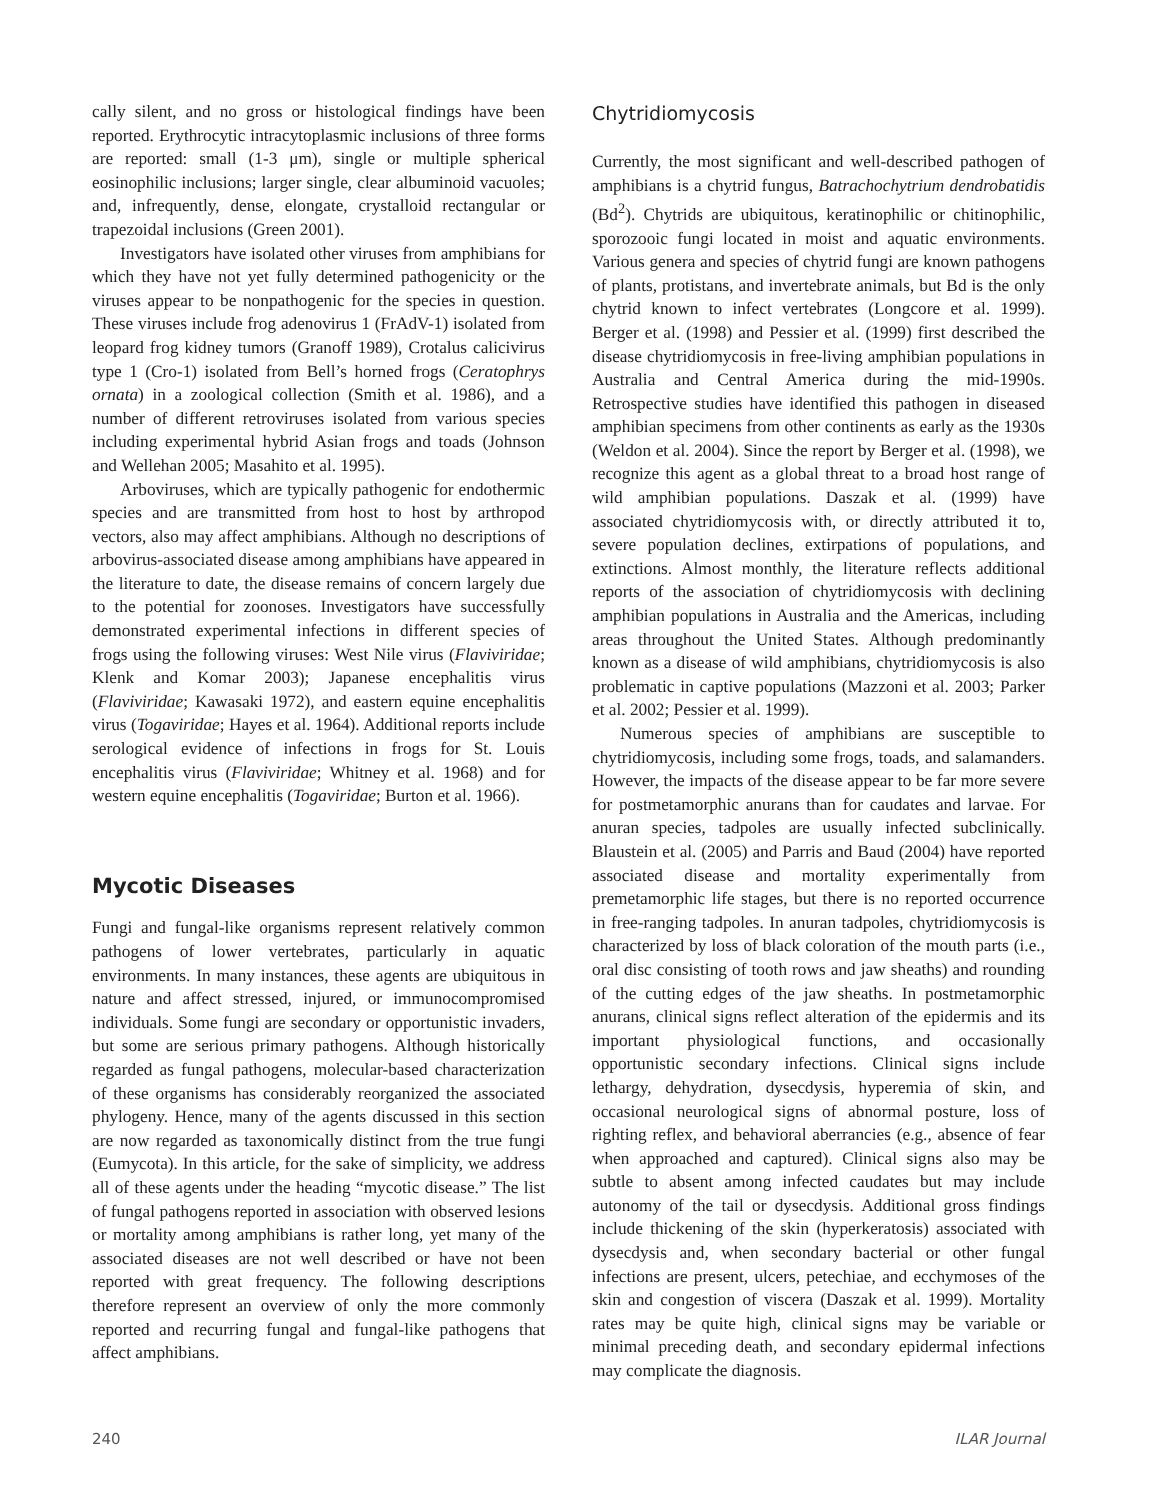cally silent, and no gross or histological findings have been reported. Erythrocytic intracytoplasmic inclusions of three forms are reported: small (1-3 μm), single or multiple spherical eosinophilic inclusions; larger single, clear albuminoid vacuoles; and, infrequently, dense, elongate, crystalloid rectangular or trapezoidal inclusions (Green 2001).
Investigators have isolated other viruses from amphibians for which they have not yet fully determined pathogenicity or the viruses appear to be nonpathogenic for the species in question. These viruses include frog adenovirus 1 (FrAdV-1) isolated from leopard frog kidney tumors (Granoff 1989), Crotalus calicivirus type 1 (Cro-1) isolated from Bell’s horned frogs (Ceratophrys ornata) in a zoological collection (Smith et al. 1986), and a number of different retroviruses isolated from various species including experimental hybrid Asian frogs and toads (Johnson and Wellehan 2005; Masahito et al. 1995).
Arboviruses, which are typically pathogenic for endothermic species and are transmitted from host to host by arthropod vectors, also may affect amphibians. Although no descriptions of arbovirus-associated disease among amphibians have appeared in the literature to date, the disease remains of concern largely due to the potential for zoonoses. Investigators have successfully demonstrated experimental infections in different species of frogs using the following viruses: West Nile virus (Flaviviridae; Klenk and Komar 2003); Japanese encephalitis virus (Flaviviridae; Kawasaki 1972), and eastern equine encephalitis virus (Togaviridae; Hayes et al. 1964). Additional reports include serological evidence of infections in frogs for St. Louis encephalitis virus (Flaviviridae; Whitney et al. 1968) and for western equine encephalitis (Togaviridae; Burton et al. 1966).
Mycotic Diseases
Fungi and fungal-like organisms represent relatively common pathogens of lower vertebrates, particularly in aquatic environments. In many instances, these agents are ubiquitous in nature and affect stressed, injured, or immunocompromised individuals. Some fungi are secondary or opportunistic invaders, but some are serious primary pathogens. Although historically regarded as fungal pathogens, molecular-based characterization of these organisms has considerably reorganized the associated phylogeny. Hence, many of the agents discussed in this section are now regarded as taxonomically distinct from the true fungi (Eumycota). In this article, for the sake of simplicity, we address all of these agents under the heading “mycotic disease.” The list of fungal pathogens reported in association with observed lesions or mortality among amphibians is rather long, yet many of the associated diseases are not well described or have not been reported with great frequency. The following descriptions therefore represent an overview of only the more commonly reported and recurring fungal and fungal-like pathogens that affect amphibians.
Chytridiomycosis
Currently, the most significant and well-described pathogen of amphibians is a chytrid fungus, Batrachochytrium dendrobatidis (Bd<sup>2</sup>). Chytrids are ubiquitous, keratinophilic or chitinophilic, sporozooic fungi located in moist and aquatic environments. Various genera and species of chytrid fungi are known pathogens of plants, protistans, and invertebrate animals, but Bd is the only chytrid known to infect vertebrates (Longcore et al. 1999). Berger et al. (1998) and Pessier et al. (1999) first described the disease chytridiomycosis in free-living amphibian populations in Australia and Central America during the mid-1990s. Retrospective studies have identified this pathogen in diseased amphibian specimens from other continents as early as the 1930s (Weldon et al. 2004). Since the report by Berger et al. (1998), we recognize this agent as a global threat to a broad host range of wild amphibian populations. Daszak et al. (1999) have associated chytridiomycosis with, or directly attributed it to, severe population declines, extirpations of populations, and extinctions. Almost monthly, the literature reflects additional reports of the association of chytridiomycosis with declining amphibian populations in Australia and the Americas, including areas throughout the United States. Although predominantly known as a disease of wild amphibians, chytridiomycosis is also problematic in captive populations (Mazzoni et al. 2003; Parker et al. 2002; Pessier et al. 1999).
Numerous species of amphibians are susceptible to chytridiomycosis, including some frogs, toads, and salamanders. However, the impacts of the disease appear to be far more severe for postmetamorphic anurans than for caudates and larvae. For anuran species, tadpoles are usually infected subclinically. Blaustein et al. (2005) and Parris and Baud (2004) have reported associated disease and mortality experimentally from premetamorphic life stages, but there is no reported occurrence in free-ranging tadpoles. In anuran tadpoles, chytridiomycosis is characterized by loss of black coloration of the mouth parts (i.e., oral disc consisting of tooth rows and jaw sheaths) and rounding of the cutting edges of the jaw sheaths. In postmetamorphic anurans, clinical signs reflect alteration of the epidermis and its important physiological functions, and occasionally opportunistic secondary infections. Clinical signs include lethargy, dehydration, dysecdysis, hyperemia of skin, and occasional neurological signs of abnormal posture, loss of righting reflex, and behavioral aberrancies (e.g., absence of fear when approached and captured). Clinical signs also may be subtle to absent among infected caudates but may include autonomy of the tail or dysecdysis. Additional gross findings include thickening of the skin (hyperkeratosis) associated with dysecdysis and, when secondary bacterial or other fungal infections are present, ulcers, petechiae, and ecchymoses of the skin and congestion of viscera (Daszak et al. 1999). Mortality rates may be quite high, clinical signs may be variable or minimal preceding death, and secondary epidermal infections may complicate the diagnosis.
240 ILAR Journal